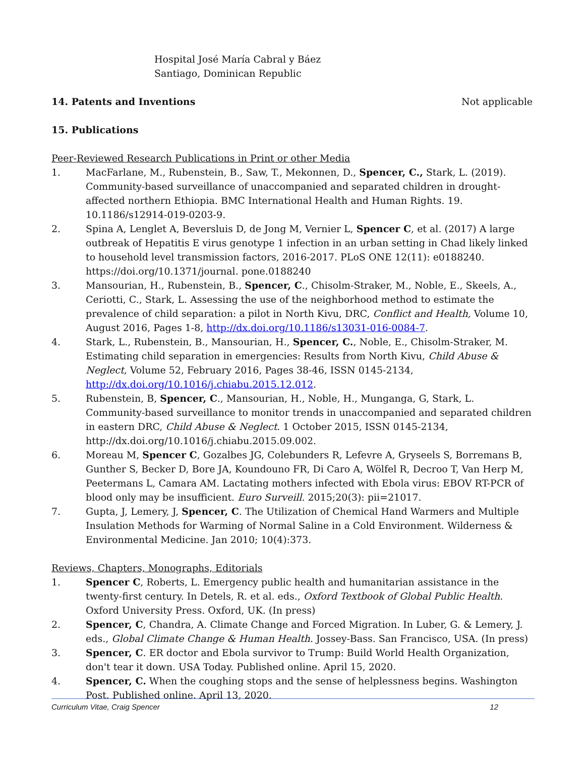Hospital José María Cabral y Báez
Santiago, Dominican Republic
14. Patents and Inventions Not applicable
15. Publications
Peer-Reviewed Research Publications in Print or other Media
1. MacFarlane, M., Rubenstein, B., Saw, T., Mekonnen, D., Spencer, C., Stark, L. (2019). Community-based surveillance of unaccompanied and separated children in drought-affected northern Ethiopia. BMC International Health and Human Rights. 19. 10.1186/s12914-019-0203-9.
2. Spina A, Lenglet A, Beversluis D, de Jong M, Vernier L, Spencer C, et al. (2017) A large outbreak of Hepatitis E virus genotype 1 infection in an urban setting in Chad likely linked to household level transmission factors, 2016-2017. PLoS ONE 12(11): e0188240. https://doi.org/10.1371/journal. pone.0188240
3. Mansourian, H., Rubenstein, B., Spencer, C., Chisolm-Straker, M., Noble, E., Skeels, A., Ceriotti, C., Stark, L. Assessing the use of the neighborhood method to estimate the prevalence of child separation: a pilot in North Kivu, DRC, Conflict and Health, Volume 10, August 2016, Pages 1-8, http://dx.doi.org/10.1186/s13031-016-0084-7.
4. Stark, L., Rubenstein, B., Mansourian, H., Spencer, C., Noble, E., Chisolm-Straker, M. Estimating child separation in emergencies: Results from North Kivu, Child Abuse & Neglect, Volume 52, February 2016, Pages 38-46, ISSN 0145-2134, http://dx.doi.org/10.1016/j.chiabu.2015.12.012.
5. Rubenstein, B, Spencer, C., Mansourian, H., Noble, H., Munganga, G, Stark, L. Community-based surveillance to monitor trends in unaccompanied and separated children in eastern DRC, Child Abuse & Neglect. 1 October 2015, ISSN 0145-2134, http://dx.doi.org/10.1016/j.chiabu.2015.09.002.
6. Moreau M, Spencer C, Gozalbes JG, Colebunders R, Lefevre A, Gryseels S, Borremans B, Gunther S, Becker D, Bore JA, Koundouno FR, Di Caro A, Wölfel R, Decroo T, Van Herp M, Peetermans L, Camara AM. Lactating mothers infected with Ebola virus: EBOV RT-PCR of blood only may be insufficient. Euro Surveill. 2015;20(3): pii=21017.
7. Gupta, J, Lemery, J, Spencer, C. The Utilization of Chemical Hand Warmers and Multiple Insulation Methods for Warming of Normal Saline in a Cold Environment. Wilderness & Environmental Medicine. Jan 2010; 10(4):373.
Reviews, Chapters, Monographs, Editorials
1. Spencer C, Roberts, L. Emergency public health and humanitarian assistance in the twenty-first century. In Detels, R. et al. eds., Oxford Textbook of Global Public Health. Oxford University Press. Oxford, UK. (In press)
2. Spencer, C, Chandra, A. Climate Change and Forced Migration. In Luber, G. & Lemery, J. eds., Global Climate Change & Human Health. Jossey-Bass. San Francisco, USA. (In press)
3. Spencer, C. ER doctor and Ebola survivor to Trump: Build World Health Organization, don't tear it down. USA Today. Published online. April 15, 2020.
4. Spencer, C. When the coughing stops and the sense of helplessness begins. Washington Post. Published online. April 13, 2020.
Curriculum Vitae, Craig Spencer 12